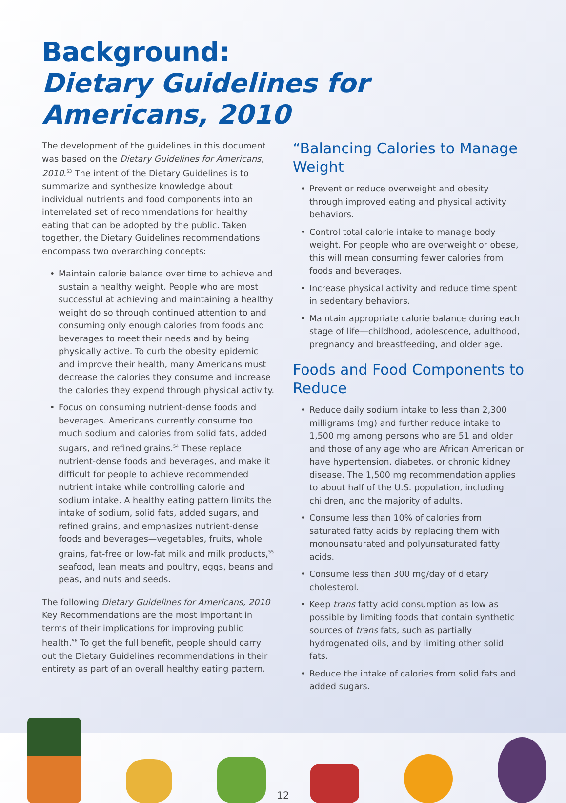Background:
Dietary Guidelines for Americans, 2010
The development of the guidelines in this document was based on the Dietary Guidelines for Americans, 2010.<sup>53</sup> The intent of the Dietary Guidelines is to summarize and synthesize knowledge about individual nutrients and food components into an interrelated set of recommendations for healthy eating that can be adopted by the public. Taken together, the Dietary Guidelines recommendations encompass two overarching concepts:
Maintain calorie balance over time to achieve and sustain a healthy weight. People who are most successful at achieving and maintaining a healthy weight do so through continued attention to and consuming only enough calories from foods and beverages to meet their needs and by being physically active. To curb the obesity epidemic and improve their health, many Americans must decrease the calories they consume and increase the calories they expend through physical activity.
Focus on consuming nutrient-dense foods and beverages. Americans currently consume too much sodium and calories from solid fats, added sugars, and refined grains.<sup>54</sup> These replace nutrient-dense foods and beverages, and make it difficult for people to achieve recommended nutrient intake while controlling calorie and sodium intake. A healthy eating pattern limits the intake of sodium, solid fats, added sugars, and refined grains, and emphasizes nutrient-dense foods and beverages—vegetables, fruits, whole grains, fat-free or low-fat milk and milk products,<sup>55</sup> seafood, lean meats and poultry, eggs, beans and peas, and nuts and seeds.
The following Dietary Guidelines for Americans, 2010 Key Recommendations are the most important in terms of their implications for improving public health.<sup>56</sup> To get the full benefit, people should carry out the Dietary Guidelines recommendations in their entirety as part of an overall healthy eating pattern.
“Balancing Calories to Manage Weight
Prevent or reduce overweight and obesity through improved eating and physical activity behaviors.
Control total calorie intake to manage body weight. For people who are overweight or obese, this will mean consuming fewer calories from foods and beverages.
Increase physical activity and reduce time spent in sedentary behaviors.
Maintain appropriate calorie balance during each stage of life—childhood, adolescence, adulthood, pregnancy and breastfeeding, and older age.
Foods and Food Components to Reduce
Reduce daily sodium intake to less than 2,300 milligrams (mg) and further reduce intake to 1,500 mg among persons who are 51 and older and those of any age who are African American or have hypertension, diabetes, or chronic kidney disease. The 1,500 mg recommendation applies to about half of the U.S. population, including children, and the majority of adults.
Consume less than 10% of calories from saturated fatty acids by replacing them with monounsaturated and polyunsaturated fatty acids.
Consume less than 300 mg/day of dietary cholesterol.
Keep trans fatty acid consumption as low as possible by limiting foods that contain synthetic sources of trans fats, such as partially hydrogenated oils, and by limiting other solid fats.
Reduce the intake of calories from solid fats and added sugars.
12